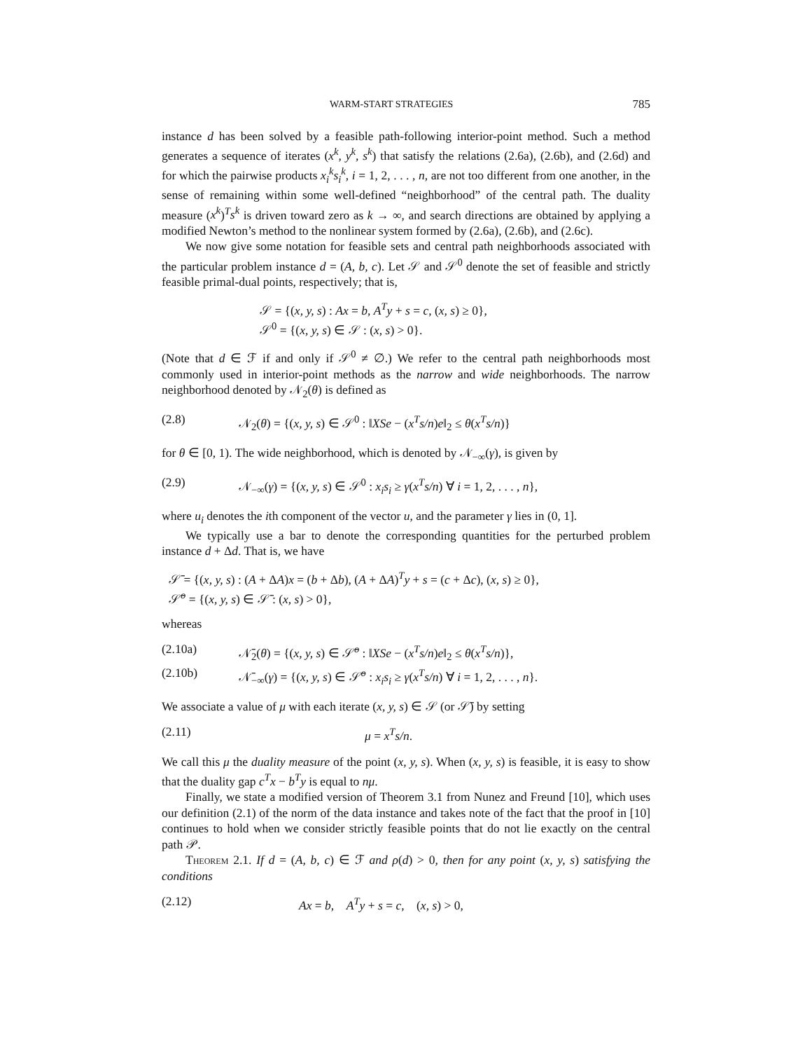WARM-START STRATEGIES 785
instance d has been solved by a feasible path-following interior-point method. Such a method generates a sequence of iterates (x<sup>k</sup>, y<sup>k</sup>, s<sup>k</sup>) that satisfy the relations (2.6a), (2.6b), and (2.6d) and for which the pairwise products x<sub>i</sub><sup>k</sup>s<sub>i</sub><sup>k</sup>, i = 1, 2, . . . , n, are not too different from one another, in the sense of remaining within some well-defined “neighborhood” of the central path. The duality measure (x<sup>k</sup>)<sup>T</sup>s<sup>k</sup> is driven toward zero as k → ∞, and search directions are obtained by applying a modified Newton’s method to the nonlinear system formed by (2.6a), (2.6b), and (2.6c).
We now give some notation for feasible sets and central path neighborhoods associated with the particular problem instance d = (A, b, c). Let 𝒮 and 𝒮<sup>0</sup> denote the set of feasible and strictly feasible primal-dual points, respectively; that is,
𝒮 = {(x, y, s) : Ax = b, A<sup>T</sup>y + s = c, (x, s) ≥ 0},
𝒮<sup>0</sup> = {(x, y, s) ∈ 𝒮 : (x, s) > 0}.
(Note that d ∈ ℱ if and only if 𝒮<sup>0</sup> ≠ ∅.) We refer to the central path neighborhoods most commonly used in interior-point methods as the narrow and wide neighborhoods. The narrow neighborhood denoted by 𝒩<sub>2</sub>(θ) is defined as
(2.8) 𝒩<sub>2</sub>(θ) = {(x, y, s) ∈ 𝒮<sup>0</sup> : ‖XSe − (x<sup>T</sup>s/n)e‖<sub>2</sub> ≤ θ(x<sup>T</sup>s/n)}
for θ ∈ [0, 1). The wide neighborhood, which is denoted by 𝒩<sub>−∞</sub>(γ), is given by
(2.9) 𝒩<sub>−∞</sub>(γ) = {(x, y, s) ∈ 𝒮<sup>0</sup> : x<sub>i</sub>s<sub>i</sub> ≥ γ(x<sup>T</sup>s/n) ∀ i = 1, 2, . . . , n},
where u<sub>i</sub> denotes the ith component of the vector u, and the parameter γ lies in (0, 1].
We typically use a bar to denote the corresponding quantities for the perturbed problem instance d + Δd. That is, we have
𝒮̄ = {(x, y, s) : (A + ΔA)x = (b + Δb), (A + ΔA)<sup>T</sup>y + s = (c + Δc), (x, s) ≥ 0},
𝒮̄<sup>o</sup> = {(x, y, s) ∈ 𝒮̄ : (x, s) > 0},
whereas
(2.10a) 𝒩̄<sub>2</sub>(θ) = {(x, y, s) ∈ 𝒮̄<sup>o</sup> : ‖XSe − (x<sup>T</sup>s/n)e‖<sub>2</sub> ≤ θ(x<sup>T</sup>s/n)},
(2.10b) 𝒩̄<sub>−∞</sub>(γ) = {(x, y, s) ∈ 𝒮̄<sup>o</sup> : x<sub>i</sub>s<sub>i</sub> ≥ γ(x<sup>T</sup>s/n) ∀ i = 1, 2, . . . , n}.
We associate a value of μ with each iterate (x, y, s) ∈ 𝒮 (or 𝒮̄) by setting
(2.11) μ = x<sup>T</sup>s/n.
We call this μ the duality measure of the point (x, y, s). When (x, y, s) is feasible, it is easy to show that the duality gap c<sup>T</sup>x − b<sup>T</sup>y is equal to nμ.
Finally, we state a modified version of Theorem 3.1 from Nunez and Freund [10], which uses our definition (2.1) of the norm of the data instance and takes note of the fact that the proof in [10] continues to hold when we consider strictly feasible points that do not lie exactly on the central path 𝒫.
Theorem 2.1. If d = (A, b, c) ∈ ℱ and ρ(d) > 0, then for any point (x, y, s) satisfying the conditions
(2.12) Ax = b, A<sup>T</sup>y + s = c, (x, s) > 0,